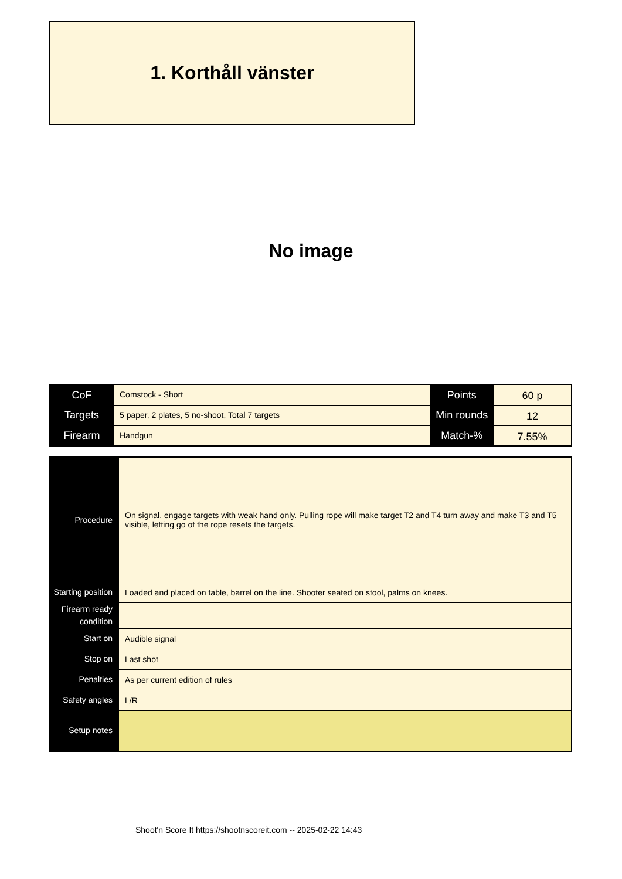1. Korthåll vänster
No image
| CoF | Comstock - Short | Points | 60 p |
| Targets | 5 paper, 2 plates, 5 no-shoot, Total 7 targets | Min rounds | 12 |
| Firearm | Handgun | Match-% | 7.55% |
| Procedure | On signal, engage targets with weak hand only. Pulling rope will make target T2 and T4 turn away and make T3 and T5 visible, letting go of the rope resets the targets. |
| Starting position | Loaded and placed on table, barrel on the line. Shooter seated on stool, palms on knees. |
| Firearm ready condition | |
| Start on | Audible signal |
| Stop on | Last shot |
| Penalties | As per current edition of rules |
| Safety angles | L/R |
| Setup notes | |
Shoot'n Score It https://shootnscoreit.com -- 2025-02-22 14:43